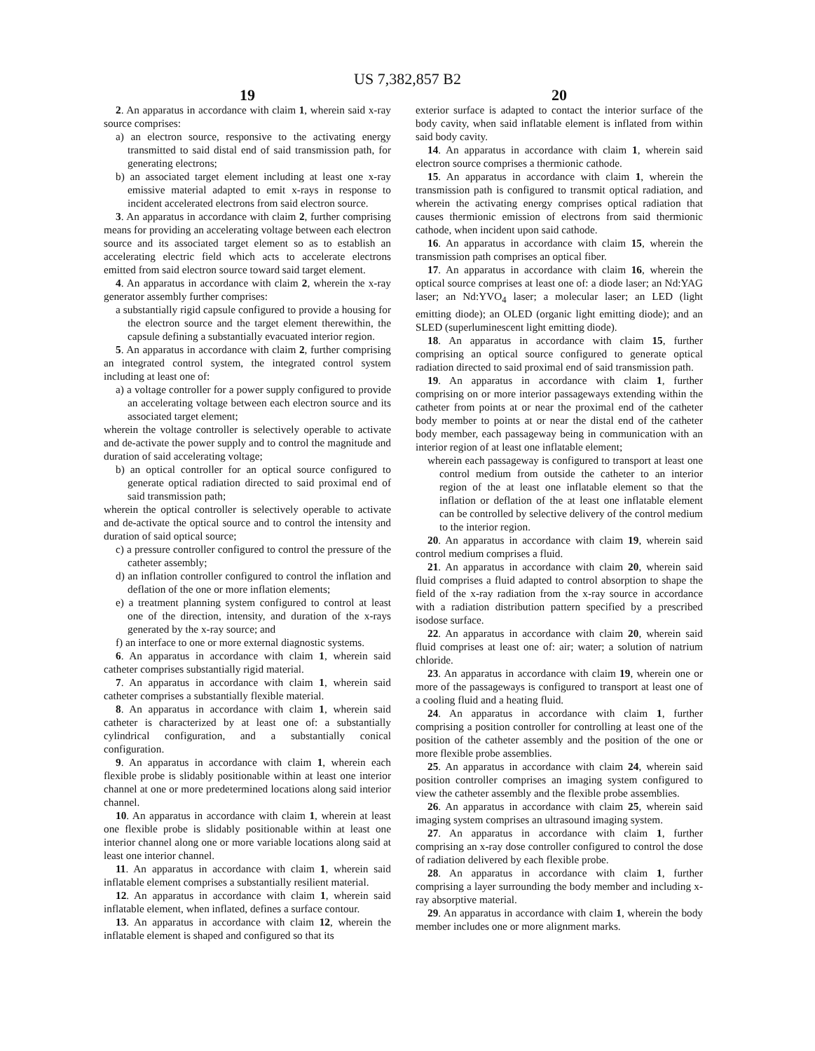US 7,382,857 B2
19
2. An apparatus in accordance with claim 1, wherein said x-ray source comprises:
a) an electron source, responsive to the activating energy transmitted to said distal end of said transmission path, for generating electrons;
b) an associated target element including at least one x-ray emissive material adapted to emit x-rays in response to incident accelerated electrons from said electron source.
3. An apparatus in accordance with claim 2, further comprising means for providing an accelerating voltage between each electron source and its associated target element so as to establish an accelerating electric field which acts to accelerate electrons emitted from said electron source toward said target element.
4. An apparatus in accordance with claim 2, wherein the x-ray generator assembly further comprises:
a substantially rigid capsule configured to provide a housing for the electron source and the target element therewithin, the capsule defining a substantially evacuated interior region.
5. An apparatus in accordance with claim 2, further comprising an integrated control system, the integrated control system including at least one of:
a) a voltage controller for a power supply configured to provide an accelerating voltage between each electron source and its associated target element;
wherein the voltage controller is selectively operable to activate and de-activate the power supply and to control the magnitude and duration of said accelerating voltage;
b) an optical controller for an optical source configured to generate optical radiation directed to said proximal end of said transmission path;
wherein the optical controller is selectively operable to activate and de-activate the optical source and to control the intensity and duration of said optical source;
c) a pressure controller configured to control the pressure of the catheter assembly;
d) an inflation controller configured to control the inflation and deflation of the one or more inflation elements;
e) a treatment planning system configured to control at least one of the direction, intensity, and duration of the x-rays generated by the x-ray source; and
f) an interface to one or more external diagnostic systems.
6. An apparatus in accordance with claim 1, wherein said catheter comprises substantially rigid material.
7. An apparatus in accordance with claim 1, wherein said catheter comprises a substantially flexible material.
8. An apparatus in accordance with claim 1, wherein said catheter is characterized by at least one of: a substantially cylindrical configuration, and a substantially conical configuration.
9. An apparatus in accordance with claim 1, wherein each flexible probe is slidably positionable within at least one interior channel at one or more predetermined locations along said interior channel.
10. An apparatus in accordance with claim 1, wherein at least one flexible probe is slidably positionable within at least one interior channel along one or more variable locations along said at least one interior channel.
11. An apparatus in accordance with claim 1, wherein said inflatable element comprises a substantially resilient material.
12. An apparatus in accordance with claim 1, wherein said inflatable element, when inflated, defines a surface contour.
13. An apparatus in accordance with claim 12, wherein the inflatable element is shaped and configured so that its
20
exterior surface is adapted to contact the interior surface of the body cavity, when said inflatable element is inflated from within said body cavity.
14. An apparatus in accordance with claim 1, wherein said electron source comprises a thermionic cathode.
15. An apparatus in accordance with claim 1, wherein the transmission path is configured to transmit optical radiation, and wherein the activating energy comprises optical radiation that causes thermionic emission of electrons from said thermionic cathode, when incident upon said cathode.
16. An apparatus in accordance with claim 15, wherein the transmission path comprises an optical fiber.
17. An apparatus in accordance with claim 16, wherein the optical source comprises at least one of: a diode laser; an Nd:YAG laser; an Nd:YVO<sub>4</sub> laser; a molecular laser; an LED (light emitting diode); an OLED (organic light emitting diode); and an SLED (superluminescent light emitting diode).
18. An apparatus in accordance with claim 15, further comprising an optical source configured to generate optical radiation directed to said proximal end of said transmission path.
19. An apparatus in accordance with claim 1, further comprising on or more interior passageways extending within the catheter from points at or near the proximal end of the catheter body member to points at or near the distal end of the catheter body member, each passageway being in communication with an interior region of at least one inflatable element;
wherein each passageway is configured to transport at least one control medium from outside the catheter to an interior region of the at least one inflatable element so that the inflation or deflation of the at least one inflatable element can be controlled by selective delivery of the control medium to the interior region.
20. An apparatus in accordance with claim 19, wherein said control medium comprises a fluid.
21. An apparatus in accordance with claim 20, wherein said fluid comprises a fluid adapted to control absorption to shape the field of the x-ray radiation from the x-ray source in accordance with a radiation distribution pattern specified by a prescribed isodose surface.
22. An apparatus in accordance with claim 20, wherein said fluid comprises at least one of: air; water; a solution of natrium chloride.
23. An apparatus in accordance with claim 19, wherein one or more of the passageways is configured to transport at least one of a cooling fluid and a heating fluid.
24. An apparatus in accordance with claim 1, further comprising a position controller for controlling at least one of the position of the catheter assembly and the position of the one or more flexible probe assemblies.
25. An apparatus in accordance with claim 24, wherein said position controller comprises an imaging system configured to view the catheter assembly and the flexible probe assemblies.
26. An apparatus in accordance with claim 25, wherein said imaging system comprises an ultrasound imaging system.
27. An apparatus in accordance with claim 1, further comprising an x-ray dose controller configured to control the dose of radiation delivered by each flexible probe.
28. An apparatus in accordance with claim 1, further comprising a layer surrounding the body member and including x-ray absorptive material.
29. An apparatus in accordance with claim 1, wherein the body member includes one or more alignment marks.